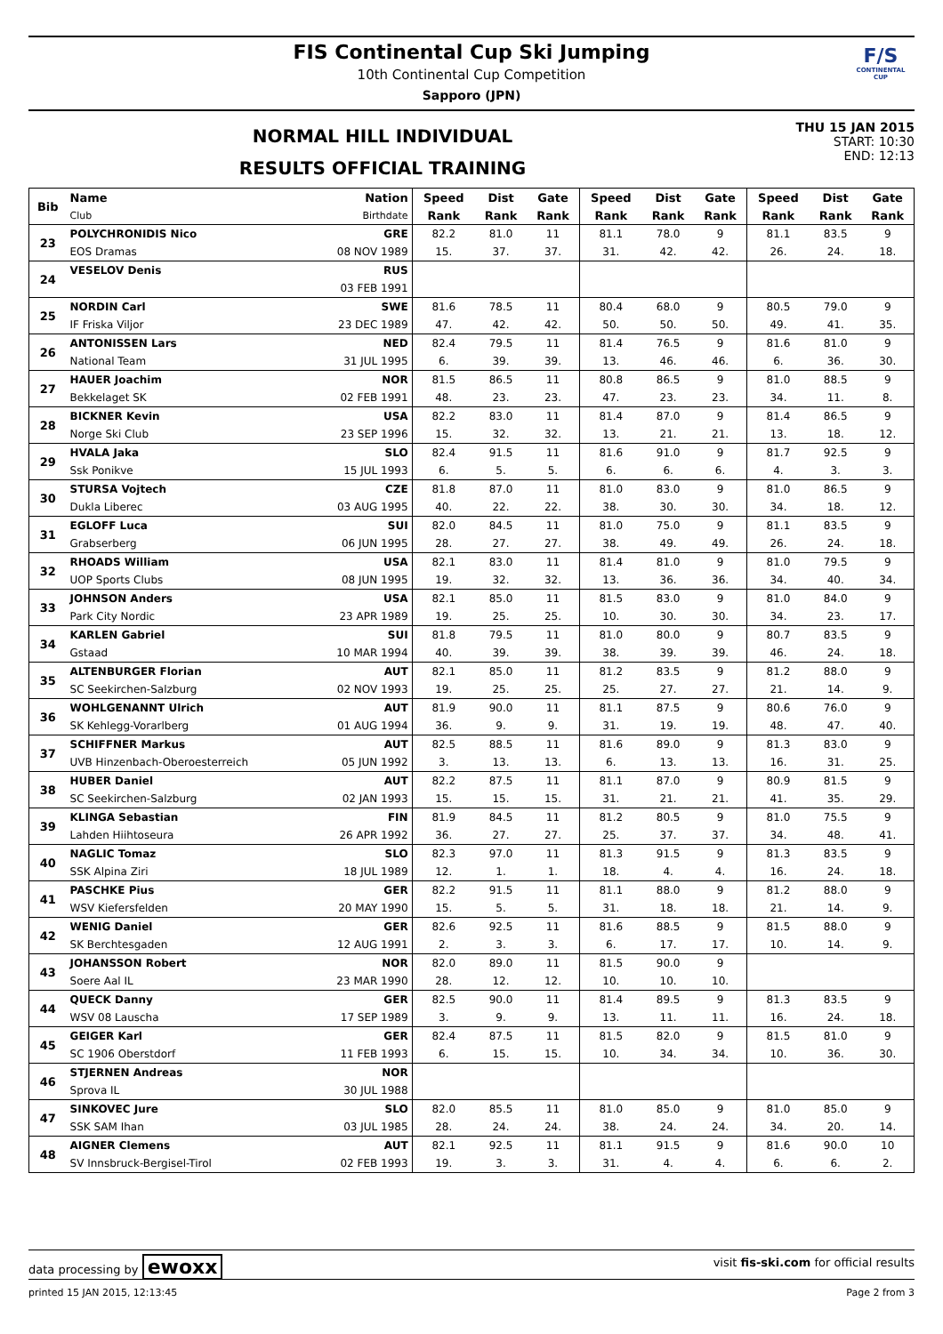FIS Continental Cup Ski Jumping
10th Continental Cup Competition
Sapporo (JPN)
F/S
CONTINENTAL CUP
NORMAL HILL INDIVIDUAL
RESULTS OFFICIAL TRAINING
THU 15 JAN 2015
START: 10:30
END: 12:13
| Bib | Name | Nation | Speed | Dist | Gate | Speed | Dist | Gate | Speed | Dist | Gate |
| --- | --- | --- | --- | --- | --- | --- | --- | --- | --- | --- | --- |
| | Club | Birthdate | Rank | Rank | Rank | Rank | Rank | Rank | Rank | Rank | Rank |
| 23 | POLYCHRONIDIS Nico | GRE | 82.2 | 81.0 | 11 | 81.1 | 78.0 | 9 | 81.1 | 83.5 | 9 |
| | EOS Dramas | 08 NOV 1989 | 15. | 37. | 37. | 31. | 42. | 42. | 26. | 24. | 18. |
| 24 | VESELOV Denis | RUS | | | | | | | | | |
| | | 03 FEB 1991 | | | | | | | | | |
| 25 | NORDIN Carl | SWE | 81.6 | 78.5 | 11 | 80.4 | 68.0 | 9 | 80.5 | 79.0 | 9 |
| | IF Friska Viljor | 23 DEC 1989 | 47. | 42. | 42. | 50. | 50. | 50. | 49. | 41. | 35. |
| 26 | ANTONISSEN Lars | NED | 82.4 | 79.5 | 11 | 81.4 | 76.5 | 9 | 81.6 | 81.0 | 9 |
| | National Team | 31 JUL 1995 | 6. | 39. | 39. | 13. | 46. | 46. | 6. | 36. | 30. |
| 27 | HAUER Joachim | NOR | 81.5 | 86.5 | 11 | 80.8 | 86.5 | 9 | 81.0 | 88.5 | 9 |
| | Bekkelaget SK | 02 FEB 1991 | 48. | 23. | 23. | 47. | 23. | 23. | 34. | 11. | 8. |
| 28 | BICKNER Kevin | USA | 82.2 | 83.0 | 11 | 81.4 | 87.0 | 9 | 81.4 | 86.5 | 9 |
| | Norge Ski Club | 23 SEP 1996 | 15. | 32. | 32. | 13. | 21. | 21. | 13. | 18. | 12. |
| 29 | HVALA Jaka | SLO | 82.4 | 91.5 | 11 | 81.6 | 91.0 | 9 | 81.7 | 92.5 | 9 |
| | Ssk Ponikve | 15 JUL 1993 | 6. | 5. | 5. | 6. | 6. | 6. | 4. | 3. | 3. |
| 30 | STURSA Vojtech | CZE | 81.8 | 87.0 | 11 | 81.0 | 83.0 | 9 | 81.0 | 86.5 | 9 |
| | Dukla Liberec | 03 AUG 1995 | 40. | 22. | 22. | 38. | 30. | 30. | 34. | 18. | 12. |
| 31 | EGLOFF Luca | SUI | 82.0 | 84.5 | 11 | 81.0 | 75.0 | 9 | 81.1 | 83.5 | 9 |
| | Grabserberg | 06 JUN 1995 | 28. | 27. | 27. | 38. | 49. | 49. | 26. | 24. | 18. |
| 32 | RHOADS William | USA | 82.1 | 83.0 | 11 | 81.4 | 81.0 | 9 | 81.0 | 79.5 | 9 |
| | UOP Sports Clubs | 08 JUN 1995 | 19. | 32. | 32. | 13. | 36. | 36. | 34. | 40. | 34. |
| 33 | JOHNSON Anders | USA | 82.1 | 85.0 | 11 | 81.5 | 83.0 | 9 | 81.0 | 84.0 | 9 |
| | Park City Nordic | 23 APR 1989 | 19. | 25. | 25. | 10. | 30. | 30. | 34. | 23. | 17. |
| 34 | KARLEN Gabriel | SUI | 81.8 | 79.5 | 11 | 81.0 | 80.0 | 9 | 80.7 | 83.5 | 9 |
| | Gstaad | 10 MAR 1994 | 40. | 39. | 39. | 38. | 39. | 39. | 46. | 24. | 18. |
| 35 | ALTENBURGER Florian | AUT | 82.1 | 85.0 | 11 | 81.2 | 83.5 | 9 | 81.2 | 88.0 | 9 |
| | SC Seekirchen-Salzburg | 02 NOV 1993 | 19. | 25. | 25. | 25. | 27. | 27. | 21. | 14. | 9. |
| 36 | WOHLGENANNT Ulrich | AUT | 81.9 | 90.0 | 11 | 81.1 | 87.5 | 9 | 80.6 | 76.0 | 9 |
| | SK Kehlegg-Vorarlberg | 01 AUG 1994 | 36. | 9. | 9. | 31. | 19. | 19. | 48. | 47. | 40. |
| 37 | SCHIFFNER Markus | AUT | 82.5 | 88.5 | 11 | 81.6 | 89.0 | 9 | 81.3 | 83.0 | 9 |
| | UVB Hinzenbach-Oberoesterreich | 05 JUN 1992 | 3. | 13. | 13. | 6. | 13. | 13. | 16. | 31. | 25. |
| 38 | HUBER Daniel | AUT | 82.2 | 87.5 | 11 | 81.1 | 87.0 | 9 | 80.9 | 81.5 | 9 |
| | SC Seekirchen-Salzburg | 02 JAN 1993 | 15. | 15. | 15. | 31. | 21. | 21. | 41. | 35. | 29. |
| 39 | KLINGA Sebastian | FIN | 81.9 | 84.5 | 11 | 81.2 | 80.5 | 9 | 81.0 | 75.5 | 9 |
| | Lahden Hiihtoseura | 26 APR 1992 | 36. | 27. | 27. | 25. | 37. | 37. | 34. | 48. | 41. |
| 40 | NAGLIC Tomaz | SLO | 82.3 | 97.0 | 11 | 81.3 | 91.5 | 9 | 81.3 | 83.5 | 9 |
| | SSK Alpina Ziri | 18 JUL 1989 | 12. | 1. | 1. | 18. | 4. | 4. | 16. | 24. | 18. |
| 41 | PASCHKE Pius | GER | 82.2 | 91.5 | 11 | 81.1 | 88.0 | 9 | 81.2 | 88.0 | 9 |
| | WSV Kiefersfelden | 20 MAY 1990 | 15. | 5. | 5. | 31. | 18. | 18. | 21. | 14. | 9. |
| 42 | WENIG Daniel | GER | 82.6 | 92.5 | 11 | 81.6 | 88.5 | 9 | 81.5 | 88.0 | 9 |
| | SK Berchtesgaden | 12 AUG 1991 | 2. | 3. | 3. | 6. | 17. | 17. | 10. | 14. | 9. |
| 43 | JOHANSSON Robert | NOR | 82.0 | 89.0 | 11 | 81.5 | 90.0 | 9 | | | |
| | Soere Aal IL | 23 MAR 1990 | 28. | 12. | 12. | 10. | 10. | 10. | | | |
| 44 | QUECK Danny | GER | 82.5 | 90.0 | 11 | 81.4 | 89.5 | 9 | 81.3 | 83.5 | 9 |
| | WSV 08 Lauscha | 17 SEP 1989 | 3. | 9. | 9. | 13. | 11. | 11. | 16. | 24. | 18. |
| 45 | GEIGER Karl | GER | 82.4 | 87.5 | 11 | 81.5 | 82.0 | 9 | 81.5 | 81.0 | 9 |
| | SC 1906 Oberstdorf | 11 FEB 1993 | 6. | 15. | 15. | 10. | 34. | 34. | 10. | 36. | 30. |
| 46 | STJERNEN Andreas | NOR | | | | | | | | | |
| | Sprova IL | 30 JUL 1988 | | | | | | | | | |
| 47 | SINKOVEC Jure | SLO | 82.0 | 85.5 | 11 | 81.0 | 85.0 | 9 | 81.0 | 85.0 | 9 |
| | SSK SAM Ihan | 03 JUL 1985 | 28. | 24. | 24. | 38. | 24. | 24. | 34. | 20. | 14. |
| 48 | AIGNER Clemens | AUT | 82.1 | 92.5 | 11 | 81.1 | 91.5 | 9 | 81.6 | 90.0 | 10 |
| | SV Innsbruck-Bergisel-Tirol | 02 FEB 1993 | 19. | 3. | 3. | 31. | 4. | 4. | 6. | 6. | 2. |
data processing by ewoxx visit fis-ski.com for official results
printed 15 JAN 2015, 12:13:45 Page 2 from 3